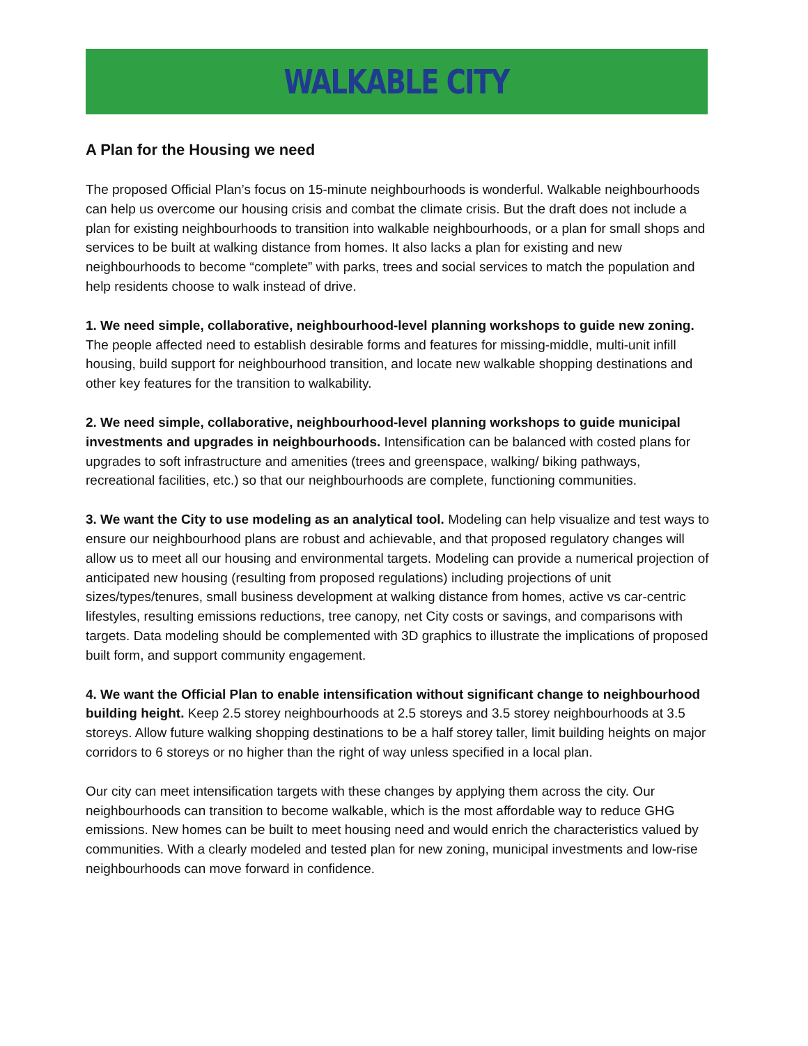WALKABLE CITY
A Plan for the Housing we need
The proposed Official Plan’s focus on 15-minute neighbourhoods is wonderful. Walkable neighbourhoods can help us overcome our housing crisis and combat the climate crisis. But the draft does not include a plan for existing neighbourhoods to transition into walkable neighbourhoods, or a plan for small shops and services to be built at walking distance from homes. It also lacks a plan for existing and new neighbourhoods to become “complete” with parks, trees and social services to match the population and help residents choose to walk instead of drive.
1. We need simple, collaborative, neighbourhood-level planning workshops to guide new zoning. The people affected need to establish desirable forms and features for missing-middle, multi-unit infill housing, build support for neighbourhood transition, and locate new walkable shopping destinations and other key features for the transition to walkability.
2. We need simple, collaborative, neighbourhood-level planning workshops to guide municipal investments and upgrades in neighbourhoods. Intensification can be balanced with costed plans for upgrades to soft infrastructure and amenities (trees and greenspace, walking/ biking pathways, recreational facilities, etc.) so that our neighbourhoods are complete, functioning communities.
3. We want the City to use modeling as an analytical tool. Modeling can help visualize and test ways to ensure our neighbourhood plans are robust and achievable, and that proposed regulatory changes will allow us to meet all our housing and environmental targets. Modeling can provide a numerical projection of anticipated new housing (resulting from proposed regulations) including projections of unit sizes/types/tenures, small business development at walking distance from homes, active vs car-centric lifestyles, resulting emissions reductions, tree canopy, net City costs or savings, and comparisons with targets. Data modeling should be complemented with 3D graphics to illustrate the implications of proposed built form, and support community engagement.
4. We want the Official Plan to enable intensification without significant change to neighbourhood building height. Keep 2.5 storey neighbourhoods at 2.5 storeys and 3.5 storey neighbourhoods at 3.5 storeys. Allow future walking shopping destinations to be a half storey taller, limit building heights on major corridors to 6 storeys or no higher than the right of way unless specified in a local plan.
Our city can meet intensification targets with these changes by applying them across the city. Our neighbourhoods can transition to become walkable, which is the most affordable way to reduce GHG emissions. New homes can be built to meet housing need and would enrich the characteristics valued by communities. With a clearly modeled and tested plan for new zoning, municipal investments and low-rise neighbourhoods can move forward in confidence.